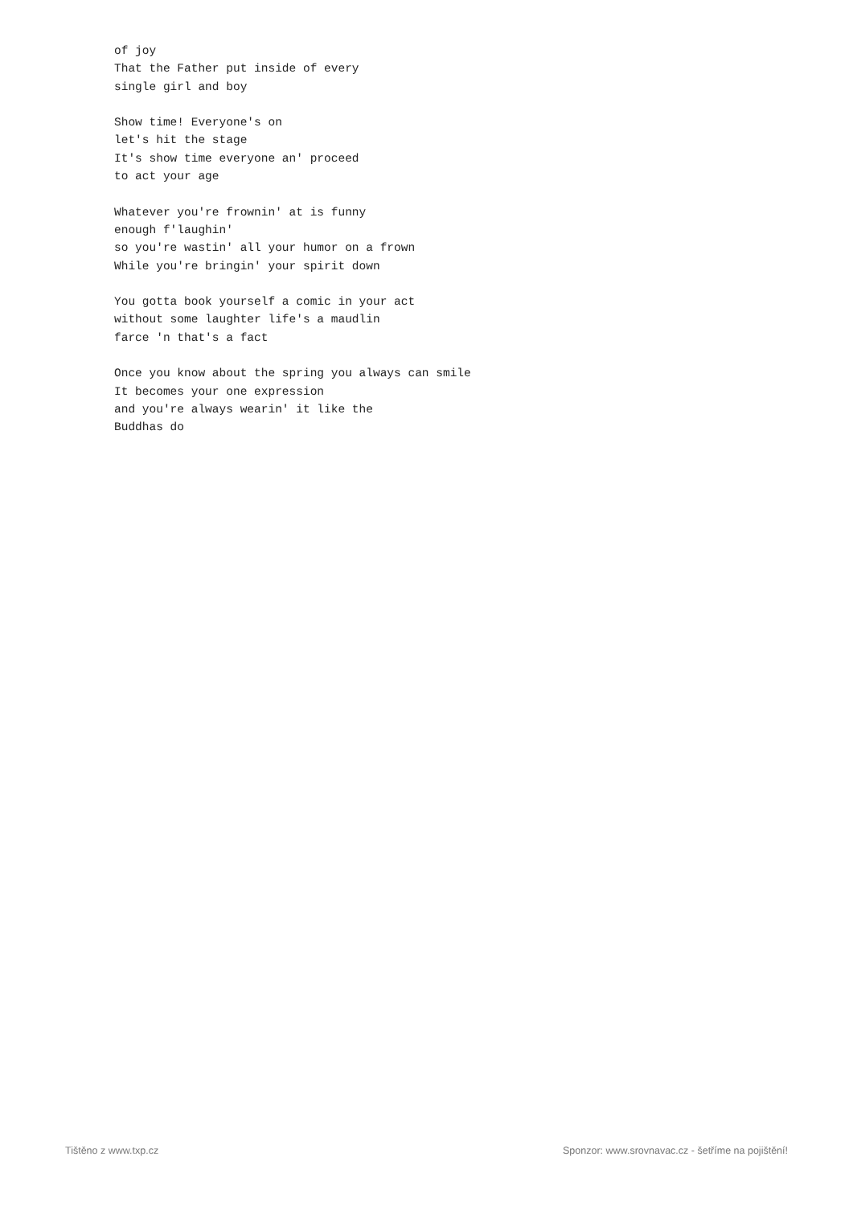of joy
That the Father put inside of every
single girl and boy

Show time! Everyone's on
let's hit the stage
It's show time everyone an' proceed
to act your age

Whatever you're frownin' at is funny
enough f'laughin'
so you're wastin' all your humor on a frown
While you're bringin' your spirit down

You gotta book yourself a comic in your act
without some laughter life's a maudlin
farce 'n that's a fact

Once you know about the spring you always can smile
It becomes your one expression
and you're always wearin' it like the
Buddhas do
Tištěno z www.txp.cz Sponzor: www.srovnavac.cz - šetříme na pojištění!